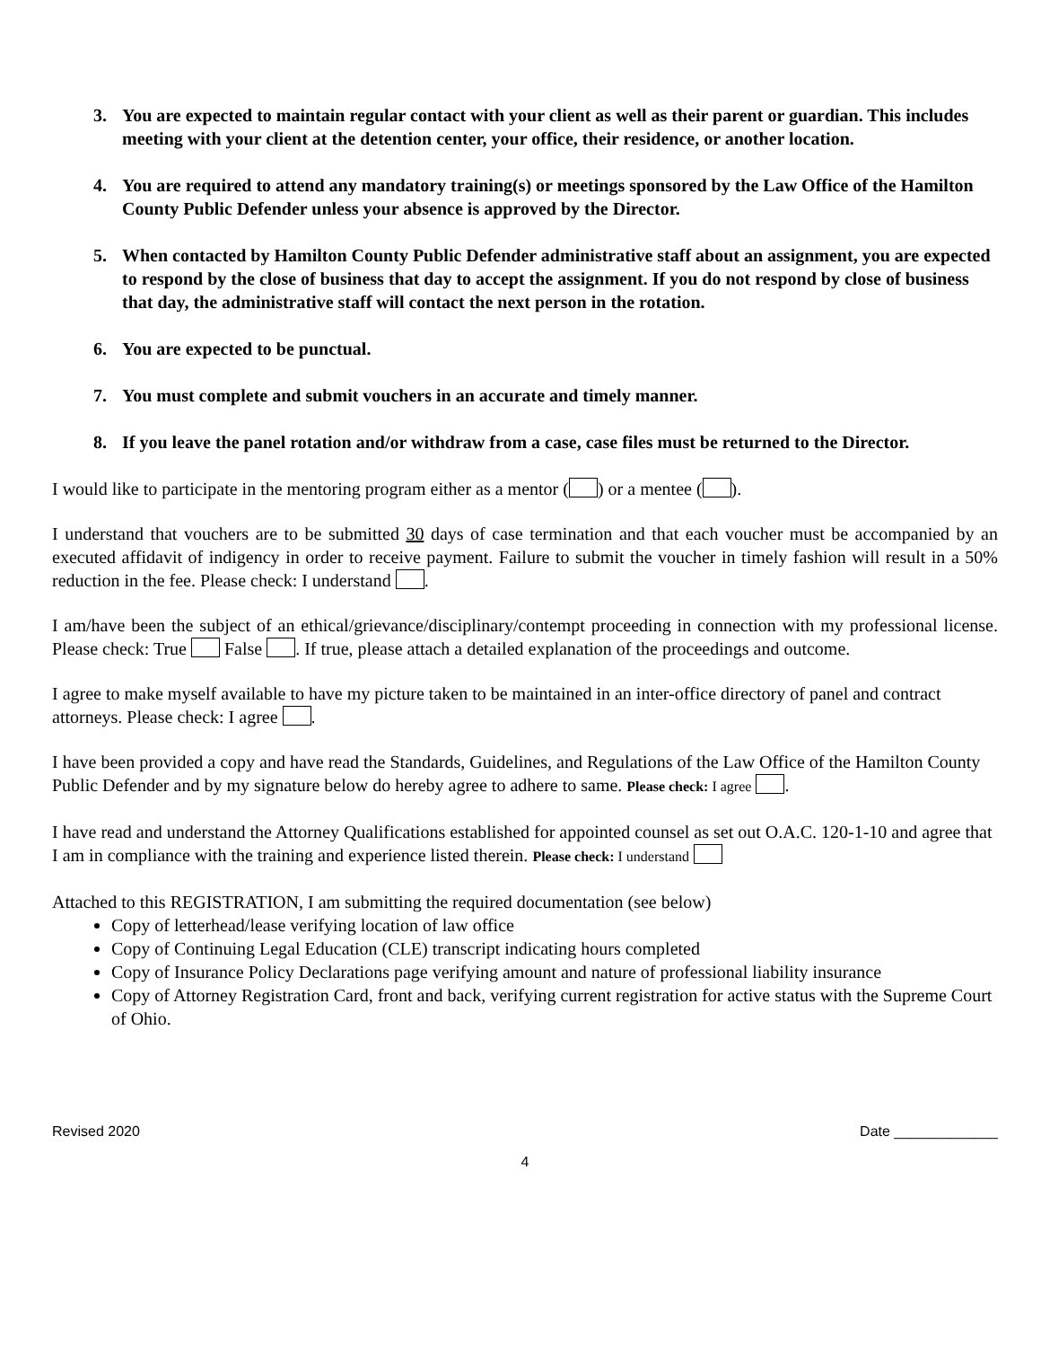3. You are expected to maintain regular contact with your client as well as their parent or guardian. This includes meeting with your client at the detention center, your office, their residence, or another location.
4. You are required to attend any mandatory training(s) or meetings sponsored by the Law Office of the Hamilton County Public Defender unless your absence is approved by the Director.
5. When contacted by Hamilton County Public Defender administrative staff about an assignment, you are expected to respond by the close of business that day to accept the assignment. If you do not respond by close of business that day, the administrative staff will contact the next person in the rotation.
6. You are expected to be punctual.
7. You must complete and submit vouchers in an accurate and timely manner.
8. If you leave the panel rotation and/or withdraw from a case, case files must be returned to the Director.
I would like to participate in the mentoring program either as a mentor ( ) or a mentee ( ).
I understand that vouchers are to be submitted 30 days of case termination and that each voucher must be accompanied by an executed affidavit of indigency in order to receive payment. Failure to submit the voucher in timely fashion will result in a 50% reduction in the fee. Please check: I understand .
I am/have been the subject of an ethical/grievance/disciplinary/contempt proceeding in connection with my professional license. Please check: True False . If true, please attach a detailed explanation of the proceedings and outcome.
I agree to make myself available to have my picture taken to be maintained in an inter-office directory of panel and contract attorneys. Please check: I agree .
I have been provided a copy and have read the Standards, Guidelines, and Regulations of the Law Office of the Hamilton County Public Defender and by my signature below do hereby agree to adhere to same. Please check: I agree .
I have read and understand the Attorney Qualifications established for appointed counsel as set out O.A.C. 120-1-10 and agree that I am in compliance with the training and experience listed therein. Please check: I understand
Attached to this REGISTRATION, I am submitting the required documentation (see below)
Copy of letterhead/lease verifying location of law office
Copy of Continuing Legal Education (CLE) transcript indicating hours completed
Copy of Insurance Policy Declarations page verifying amount and nature of professional liability insurance
Copy of Attorney Registration Card, front and back, verifying current registration for active status with the Supreme Court of Ohio.
Revised 2020 Date _____________
4